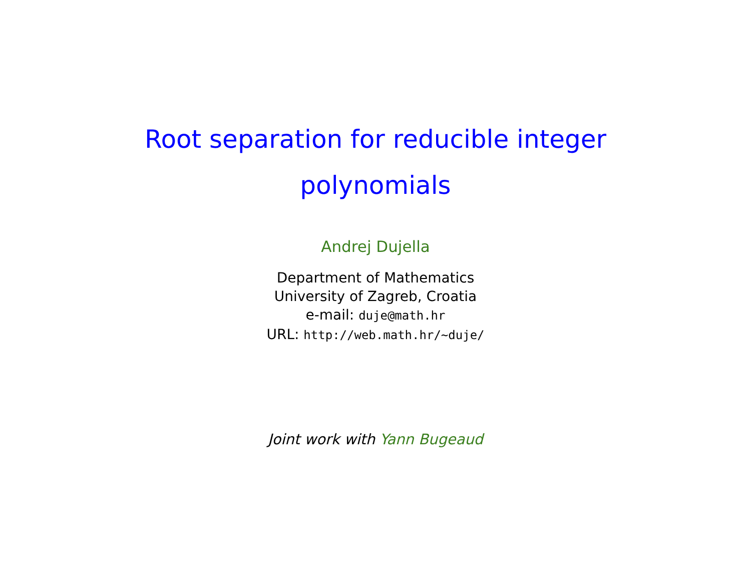Root separation for reducible integer
polynomials
Andrej Dujella
Department of Mathematics
University of Zagreb, Croatia
e-mail: duje@math.hr
URL: http://web.math.hr/~duje/
Joint work with Yann Bugeaud